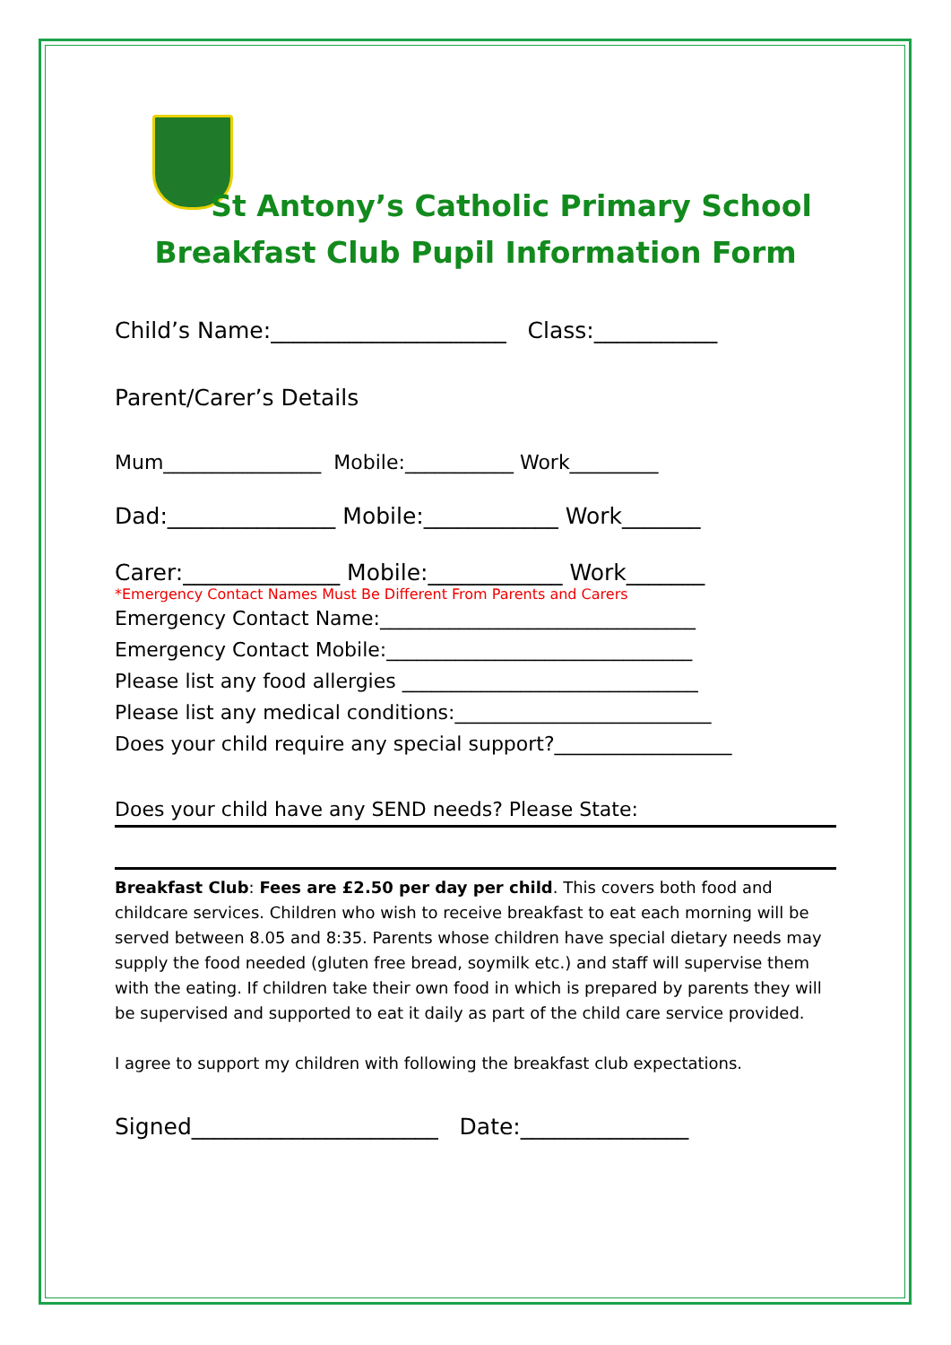St Antony’s Catholic Primary School
Breakfast Club Pupil Information Form
Child’s Name:_____________________ Class:___________
Parent/Carer’s Details
Mum________________ Mobile:___________ Work_________
Dad:_______________ Mobile:____________ Work_______
Carer:______________ Mobile:____________ Work_______
*Emergency Contact Names Must Be Different From Parents and Carers
Emergency Contact Name:________________________________
Emergency Contact Mobile:_______________________________
Please list any food allergies ______________________________
Please list any medical conditions:__________________________
Does your child require any special support?__________________
Does your child have any SEND needs? Please State:
Breakfast Club: Fees are £2.50 per day per child. This covers both food and childcare services. Children who wish to receive breakfast to eat each morning will be served between 8.05 and 8:35. Parents whose children have special dietary needs may supply the food needed (gluten free bread, soymilk etc.) and staff will supervise them with the eating. If children take their own food in which is prepared by parents they will be supervised and supported to eat it daily as part of the child care service provided.
I agree to support my children with following the breakfast club expectations.
Signed______________________ Date:_______________